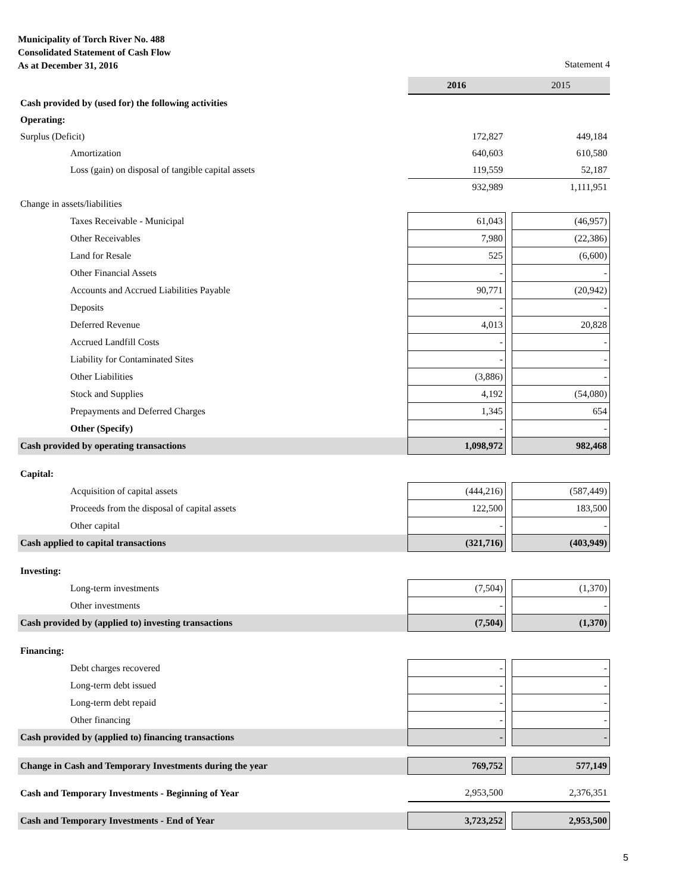Municipality of Torch River No. 488
Consolidated Statement of Cash Flow
As at December 31, 2016 Statement 4
| | 2016 | | 2015 |
| Cash provided by (used for) the following activities | | | |
| Operating: | | | |
| Surplus (Deficit) | 172,827 | | 449,184 |
| Amortization | 640,603 | | 610,580 |
| Loss (gain) on disposal of tangible capital assets | 119,559 | | 52,187 |
| | 932,989 | | 1,111,951 |
| Change in assets/liabilities | | | |
| Taxes Receivable - Municipal | 61,043 | | (46,957) |
| Other Receivables | 7,980 | | (22,386) |
| Land for Resale | 525 | | (6,600) |
| Other Financial Assets | - | | - |
| Accounts and Accrued Liabilities Payable | 90,771 | | (20,942) |
| Deposits | - | | - |
| Deferred Revenue | 4,013 | | 20,828 |
| Accrued Landfill Costs | - | | - |
| Liability for Contaminated Sites | - | | - |
| Other Liabilities | (3,886) | | - |
| Stock and Supplies | 4,192 | | (54,080) |
| Prepayments and Deferred Charges | 1,345 | | 654 |
| Other (Specify) | - | | - |
| Cash provided by operating transactions | 1,098,972 | | 982,468 |
| Capital: | | | |
| Acquisition of capital assets | (444,216) | | (587,449) |
| Proceeds from the disposal of capital assets | 122,500 | | 183,500 |
| Other capital | - | | - |
| Cash applied to capital transactions | (321,716) | | (403,949) |
| Investing: | | | |
| Long-term investments | (7,504) | | (1,370) |
| Other investments | - | | - |
| Cash provided by (applied to) investing transactions | (7,504) | | (1,370) |
| Financing: | | | |
| Debt charges recovered | - | | - |
| Long-term debt issued | - | | - |
| Long-term debt repaid | - | | - |
| Other financing | - | | - |
| Cash provided by (applied to) financing transactions | - | | - |
| Change in Cash and Temporary Investments during the year | 769,752 | | 577,149 |
| Cash and Temporary Investments - Beginning of Year | 2,953,500 | | 2,376,351 |
| Cash and Temporary Investments - End of Year | 3,723,252 | | 2,953,500 |
5